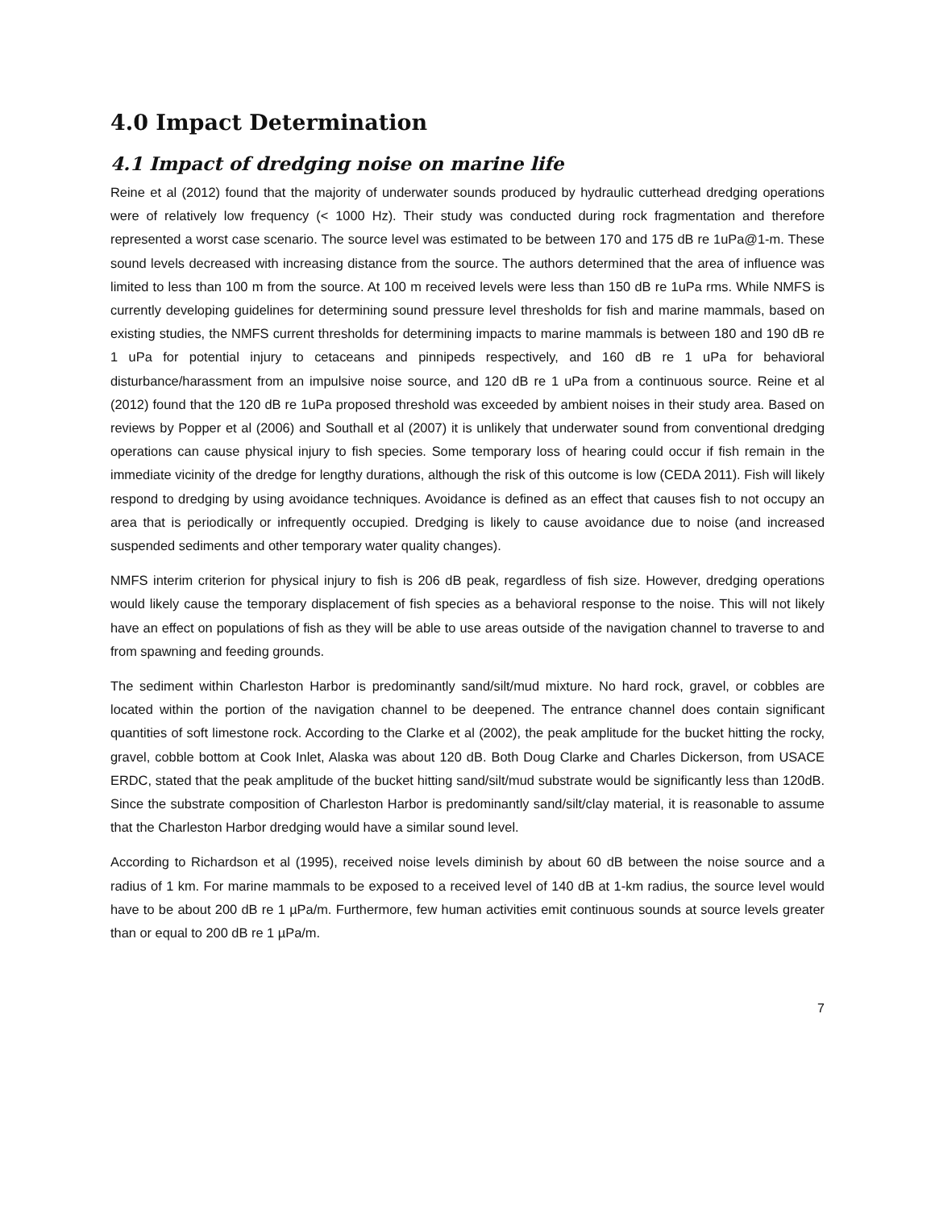4.0 Impact Determination
4.1 Impact of dredging noise on marine life
Reine et al (2012) found that the majority of underwater sounds produced by hydraulic cutterhead dredging operations were of relatively low frequency (< 1000 Hz). Their study was conducted during rock fragmentation and therefore represented a worst case scenario. The source level was estimated to be between 170 and 175 dB re 1uPa@1-m. These sound levels decreased with increasing distance from the source. The authors determined that the area of influence was limited to less than 100 m from the source. At 100 m received levels were less than 150 dB re 1uPa rms. While NMFS is currently developing guidelines for determining sound pressure level thresholds for fish and marine mammals, based on existing studies, the NMFS current thresholds for determining impacts to marine mammals is between 180 and 190 dB re 1 uPa for potential injury to cetaceans and pinnipeds respectively, and 160 dB re 1 uPa for behavioral disturbance/harassment from an impulsive noise source, and 120 dB re 1 uPa from a continuous source. Reine et al (2012) found that the 120 dB re 1uPa proposed threshold was exceeded by ambient noises in their study area. Based on reviews by Popper et al (2006) and Southall et al (2007) it is unlikely that underwater sound from conventional dredging operations can cause physical injury to fish species. Some temporary loss of hearing could occur if fish remain in the immediate vicinity of the dredge for lengthy durations, although the risk of this outcome is low (CEDA 2011). Fish will likely respond to dredging by using avoidance techniques. Avoidance is defined as an effect that causes fish to not occupy an area that is periodically or infrequently occupied. Dredging is likely to cause avoidance due to noise (and increased suspended sediments and other temporary water quality changes).
NMFS interim criterion for physical injury to fish is 206 dB peak, regardless of fish size. However, dredging operations would likely cause the temporary displacement of fish species as a behavioral response to the noise. This will not likely have an effect on populations of fish as they will be able to use areas outside of the navigation channel to traverse to and from spawning and feeding grounds.
The sediment within Charleston Harbor is predominantly sand/silt/mud mixture. No hard rock, gravel, or cobbles are located within the portion of the navigation channel to be deepened. The entrance channel does contain significant quantities of soft limestone rock. According to the Clarke et al (2002), the peak amplitude for the bucket hitting the rocky, gravel, cobble bottom at Cook Inlet, Alaska was about 120 dB. Both Doug Clarke and Charles Dickerson, from USACE ERDC, stated that the peak amplitude of the bucket hitting sand/silt/mud substrate would be significantly less than 120dB. Since the substrate composition of Charleston Harbor is predominantly sand/silt/clay material, it is reasonable to assume that the Charleston Harbor dredging would have a similar sound level.
According to Richardson et al (1995), received noise levels diminish by about 60 dB between the noise source and a radius of 1 km. For marine mammals to be exposed to a received level of 140 dB at 1-km radius, the source level would have to be about 200 dB re 1 µPa/m. Furthermore, few human activities emit continuous sounds at source levels greater than or equal to 200 dB re 1 µPa/m.
7